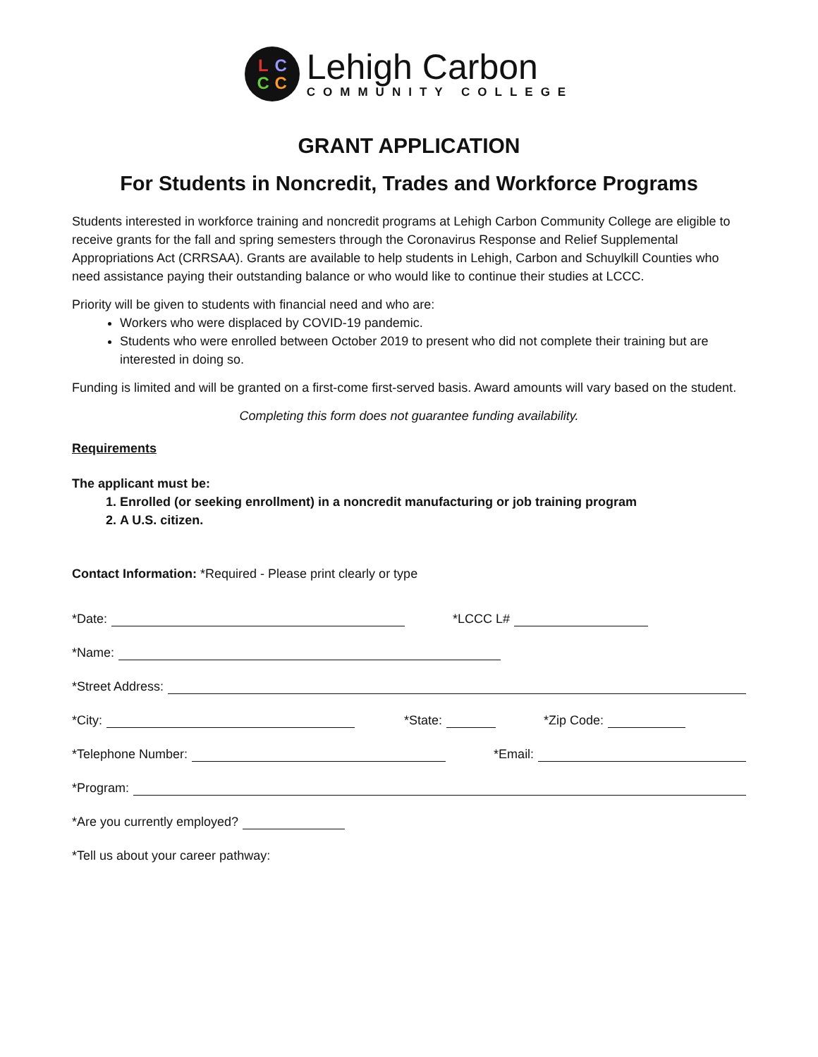LCCC
Lehigh Carbon
COMMUNITY COLLEGE
GRANT APPLICATION
For Students in Noncredit, Trades and Workforce Programs
Students interested in workforce training and noncredit programs at Lehigh Carbon Community College are eligible to receive grants for the fall and spring semesters through the Coronavirus Response and Relief Supplemental Appropriations Act (CRRSAA). Grants are available to help students in Lehigh, Carbon and Schuylkill Counties who need assistance paying their outstanding balance or who would like to continue their studies at LCCC.
Priority will be given to students with financial need and who are:
Workers who were displaced by COVID-19 pandemic.
Students who were enrolled between October 2019 to present who did not complete their training but are interested in doing so.
Funding is limited and will be granted on a first-come first-served basis. Award amounts will vary based on the student.
Completing this form does not guarantee funding availability.
Requirements
The applicant must be:
1. Enrolled (or seeking enrollment) in a noncredit manufacturing or job training program
2. A U.S. citizen.
Contact Information: *Required - Please print clearly or type
*Date: *LCCC L#
*Name:
*Street Address:
*City: *State: *Zip Code:
*Telephone Number: *Email:
*Program:
*Are you currently employed?
*Tell us about your career pathway: